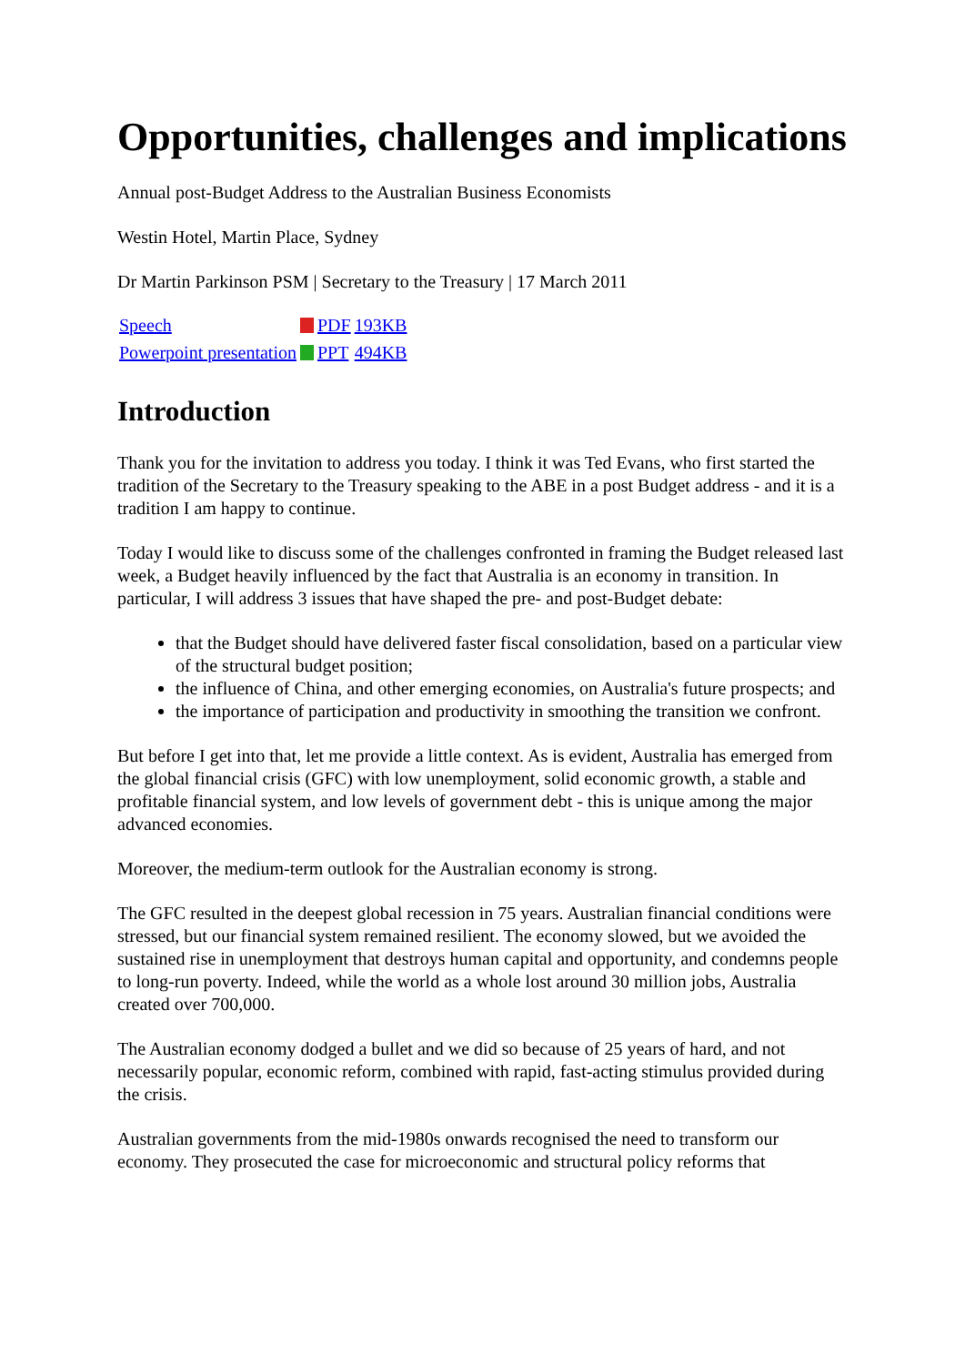Opportunities, challenges and implications
Annual post-Budget Address to the Australian Business Economists
Westin Hotel, Martin Place, Sydney
Dr Martin Parkinson PSM | Secretary to the Treasury | 17 March 2011
| Speech | | PDF | 193KB |
| Powerpoint presentation | | PPT | 494KB |
Introduction
Thank you for the invitation to address you today. I think it was Ted Evans, who first started the tradition of the Secretary to the Treasury speaking to the ABE in a post Budget address - and it is a tradition I am happy to continue.
Today I would like to discuss some of the challenges confronted in framing the Budget released last week, a Budget heavily influenced by the fact that Australia is an economy in transition. In particular, I will address 3 issues that have shaped the pre- and post-Budget debate:
that the Budget should have delivered faster fiscal consolidation, based on a particular view of the structural budget position;
the influence of China, and other emerging economies, on Australia's future prospects; and
the importance of participation and productivity in smoothing the transition we confront.
But before I get into that, let me provide a little context. As is evident, Australia has emerged from the global financial crisis (GFC) with low unemployment, solid economic growth, a stable and profitable financial system, and low levels of government debt - this is unique among the major advanced economies.
Moreover, the medium-term outlook for the Australian economy is strong.
The GFC resulted in the deepest global recession in 75 years. Australian financial conditions were stressed, but our financial system remained resilient. The economy slowed, but we avoided the sustained rise in unemployment that destroys human capital and opportunity, and condemns people to long-run poverty. Indeed, while the world as a whole lost around 30 million jobs, Australia created over 700,000.
The Australian economy dodged a bullet and we did so because of 25 years of hard, and not necessarily popular, economic reform, combined with rapid, fast-acting stimulus provided during the crisis.
Australian governments from the mid-1980s onwards recognised the need to transform our economy. They prosecuted the case for microeconomic and structural policy reforms that